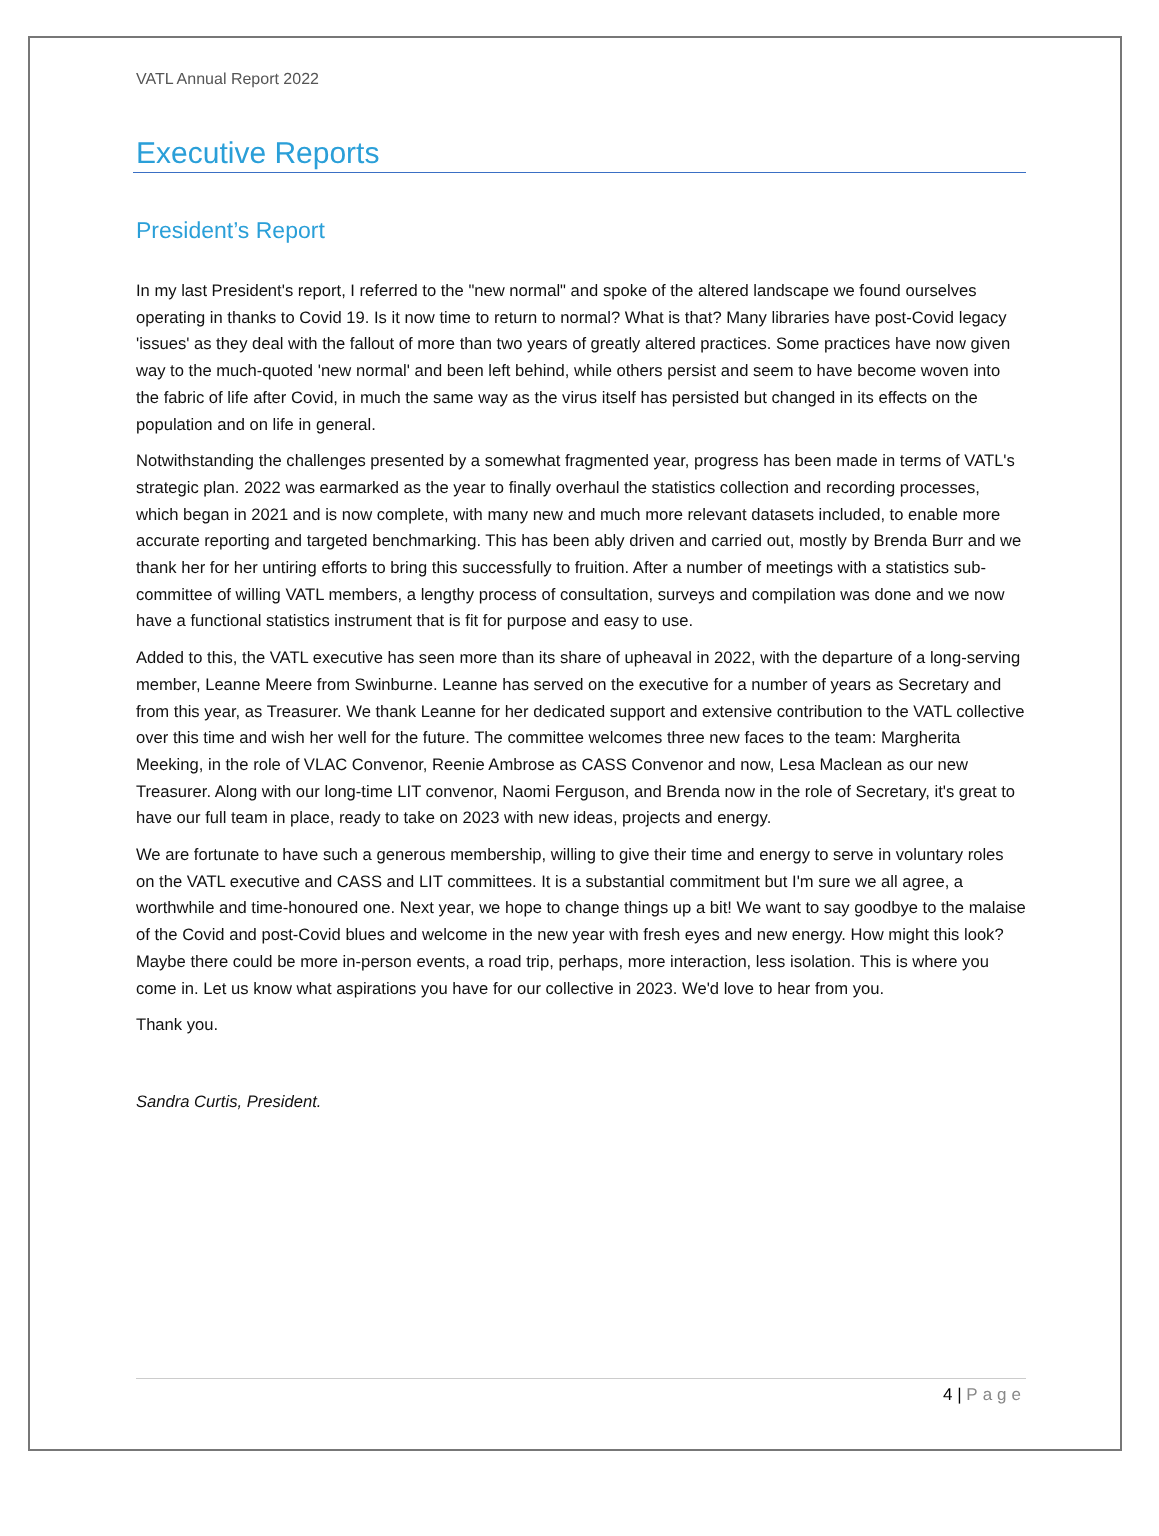VATL Annual Report 2022
Executive Reports
President’s Report
In my last President's report, I referred to the "new normal" and spoke of the altered landscape we found ourselves operating in thanks to Covid 19. Is it now time to return to normal? What is that? Many libraries have post-Covid legacy 'issues' as they deal with the fallout of more than two years of greatly altered practices. Some practices have now given way to the much-quoted 'new normal' and been left behind, while others persist and seem to have become woven into the fabric of life after Covid, in much the same way as the virus itself has persisted but changed in its effects on the population and on life in general.
Notwithstanding the challenges presented by a somewhat fragmented year, progress has been made in terms of VATL's strategic plan. 2022 was earmarked as the year to finally overhaul the statistics collection and recording processes, which began in 2021 and is now complete, with many new and much more relevant datasets included, to enable more accurate reporting and targeted benchmarking. This has been ably driven and carried out, mostly by Brenda Burr and we thank her for her untiring efforts to bring this successfully to fruition. After a number of meetings with a statistics sub-committee of willing VATL members, a lengthy process of consultation, surveys and compilation was done and we now have a functional statistics instrument that is fit for purpose and easy to use.
Added to this, the VATL executive has seen more than its share of upheaval in 2022, with the departure of a long-serving member, Leanne Meere from Swinburne. Leanne has served on the executive for a number of years as Secretary and from this year, as Treasurer. We thank Leanne for her dedicated support and extensive contribution to the VATL collective over this time and wish her well for the future. The committee welcomes three new faces to the team: Margherita Meeking, in the role of VLAC Convenor, Reenie Ambrose as CASS Convenor and now, Lesa Maclean as our new Treasurer. Along with our long-time LIT convenor, Naomi Ferguson, and Brenda now in the role of Secretary, it's great to have our full team in place, ready to take on 2023 with new ideas, projects and energy.
We are fortunate to have such a generous membership, willing to give their time and energy to serve in voluntary roles on the VATL executive and CASS and LIT committees. It is a substantial commitment but I'm sure we all agree, a worthwhile and time-honoured one. Next year, we hope to change things up a bit! We want to say goodbye to the malaise of the Covid and post-Covid blues and welcome in the new year with fresh eyes and new energy. How might this look? Maybe there could be more in-person events, a road trip, perhaps, more interaction, less isolation. This is where you come in. Let us know what aspirations you have for our collective in 2023. We'd love to hear from you.
Thank you.
Sandra Curtis, President.
4 | Page